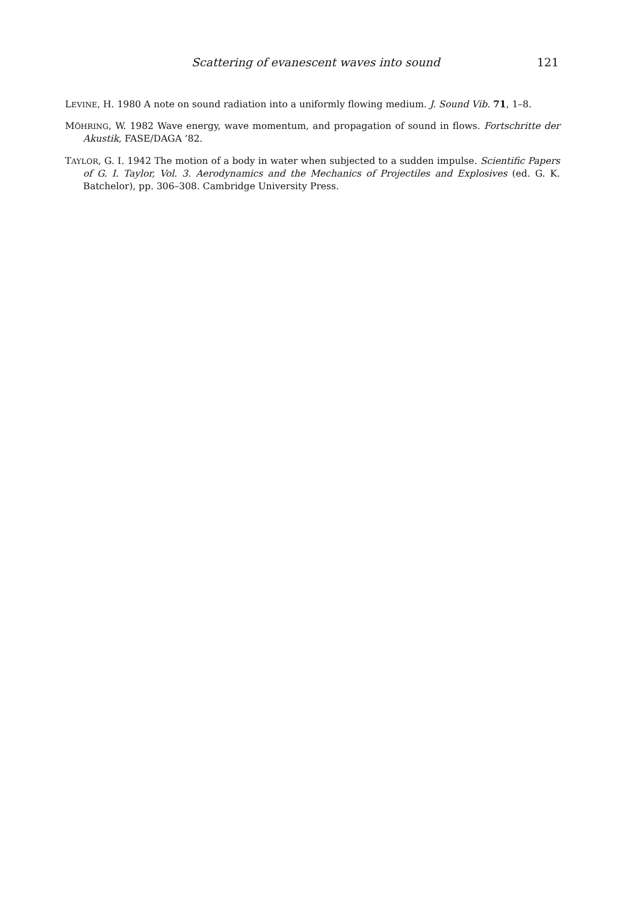Scattering of evanescent waves into sound 121
LEVINE, H. 1980 A note on sound radiation into a uniformly flowing medium. J. Sound Vib. 71, 1–8.
MÖHRING, W. 1982 Wave energy, wave momentum, and propagation of sound in flows. Fortschritte der Akustik, FASE/DAGA ’82.
TAYLOR, G. I. 1942 The motion of a body in water when subjected to a sudden impulse. Scientific Papers of G. I. Taylor, Vol. 3. Aerodynamics and the Mechanics of Projectiles and Explosives (ed. G. K. Batchelor), pp. 306–308. Cambridge University Press.